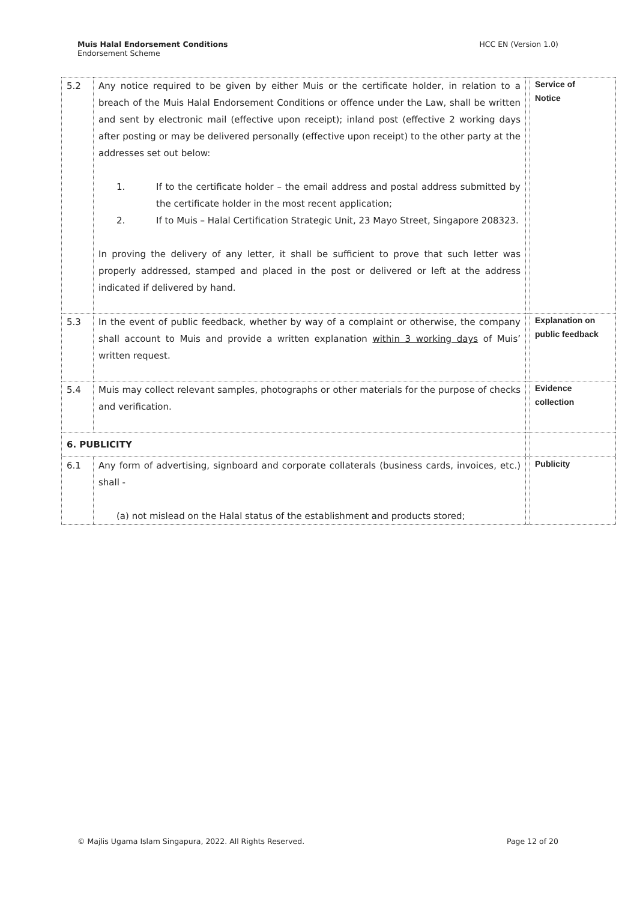Muis Halal Endorsement Conditions
Endorsement Scheme
HCC EN (Version 1.0)
| 5.2 | Any notice required to be given by either Muis or the certificate holder, in relation to a breach of the Muis Halal Endorsement Conditions or offence under the Law, shall be written and sent by electronic mail (effective upon receipt); inland post (effective 2 working days after posting or may be delivered personally (effective upon receipt) to the other party at the addresses set out below: 1. If to the certificate holder – the email address and postal address submitted by the certificate holder in the most recent application; 2. If to Muis – Halal Certification Strategic Unit, 23 Mayo Street, Singapore 208323. In proving the delivery of any letter, it shall be sufficient to prove that such letter was properly addressed, stamped and placed in the post or delivered or left at the address indicated if delivered by hand. | | Service of Notice |
| 5.3 | In the event of public feedback, whether by way of a complaint or otherwise, the company shall account to Muis and provide a written explanation within 3 working days of Muis’ written request. | | Explanation on public feedback |
| 5.4 | Muis may collect relevant samples, photographs or other materials for the purpose of checks and verification. | | Evidence collection |
| 6. PUBLICITY | | | |
| 6.1 | Any form of advertising, signboard and corporate collaterals (business cards, invoices, etc.) shall - (a) not mislead on the Halal status of the establishment and products stored; | | Publicity |
© Majlis Ugama Islam Singapura, 2022. All Rights Reserved.
Page 12 of 20